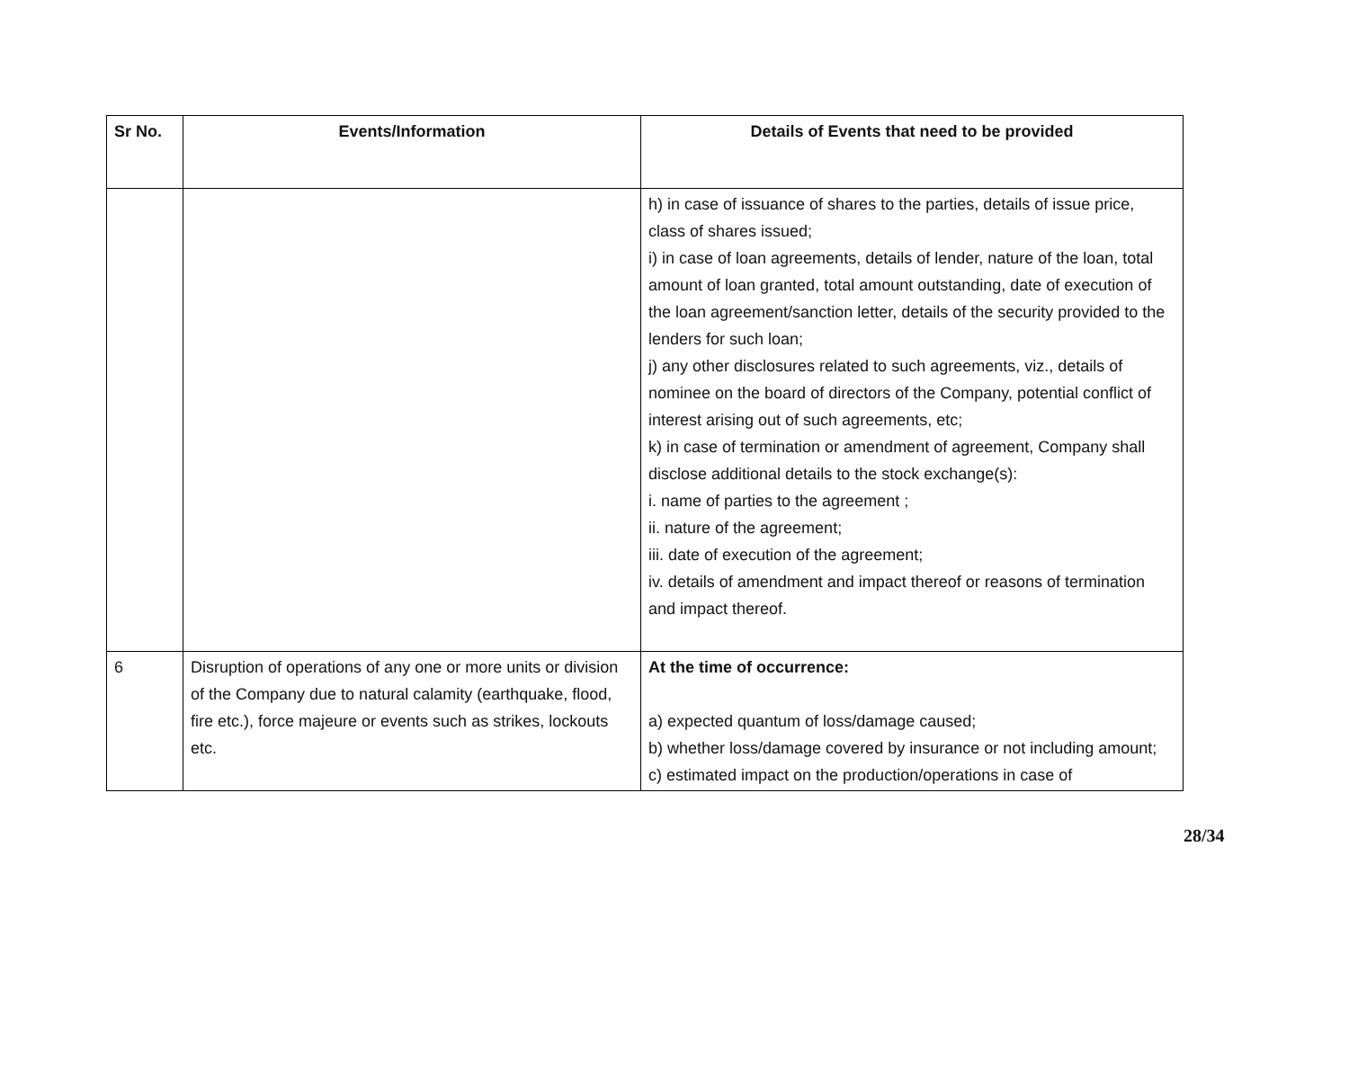| Sr No. | Events/Information | Details of Events that need to be provided |
| --- | --- | --- |
| | | h) in case of issuance of shares to the parties, details of issue price, class of shares issued; i) in case of loan agreements, details of lender, nature of the loan, total amount of loan granted, total amount outstanding, date of execution of the loan agreement/sanction letter, details of the security provided to the lenders for such loan; j) any other disclosures related to such agreements, viz., details of nominee on the board of directors of the Company, potential conflict of interest arising out of such agreements, etc; k) in case of termination or amendment of agreement, Company shall disclose additional details to the stock exchange(s): i. name of parties to the agreement ; ii. nature of the agreement; iii. date of execution of the agreement; iv. details of amendment and impact thereof or reasons of termination and impact thereof. |
| 6 | Disruption of operations of any one or more units or division of the Company due to natural calamity (earthquake, flood, fire etc.), force majeure or events such as strikes, lockouts etc. | At the time of occurrence: a) expected quantum of loss/damage caused; b) whether loss/damage covered by insurance or not including amount; c) estimated impact on the production/operations in case of |
28/34